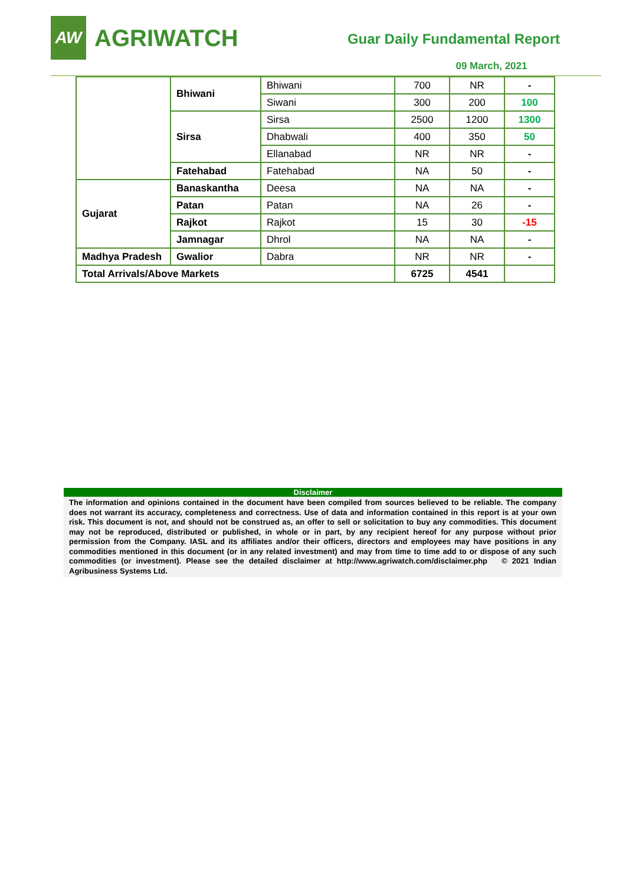AW
AGRIWATCH
Guar Daily Fundamental Report
09 March, 2021
| | Bhiwani | Bhiwani | 700 | NR | - |
| | | Siwani | 300 | 200 | 100 |
| | Sirsa | Sirsa | 2500 | 1200 | 1300 |
| | | Dhabwali | 400 | 350 | 50 |
| | | Ellanabad | NR | NR | - |
| | Fatehabad | Fatehabad | NA | 50 | - |
| Gujarat | Banaskantha | Deesa | NA | NA | - |
| | Patan | Patan | NA | 26 | - |
| | Rajkot | Rajkot | 15 | 30 | -15 |
| | Jamnagar | Dhrol | NA | NA | - |
| Madhya Pradesh | Gwalior | Dabra | NR | NR | - |
| Total Arrivals/Above Markets | | | 6725 | 4541 | |
Disclaimer
The information and opinions contained in the document have been compiled from sources believed to be reliable. The company does not warrant its accuracy, completeness and correctness. Use of data and information contained in this report is at your own risk. This document is not, and should not be construed as, an offer to sell or solicitation to buy any commodities. This document may not be reproduced, distributed or published, in whole or in part, by any recipient hereof for any purpose without prior permission from the Company. IASL and its affiliates and/or their officers, directors and employees may have positions in any commodities mentioned in this document (or in any related investment) and may from time to time add to or dispose of any such commodities (or investment). Please see the detailed disclaimer at http://www.agriwatch.com/disclaimer.php © 2021 Indian Agribusiness Systems Ltd.